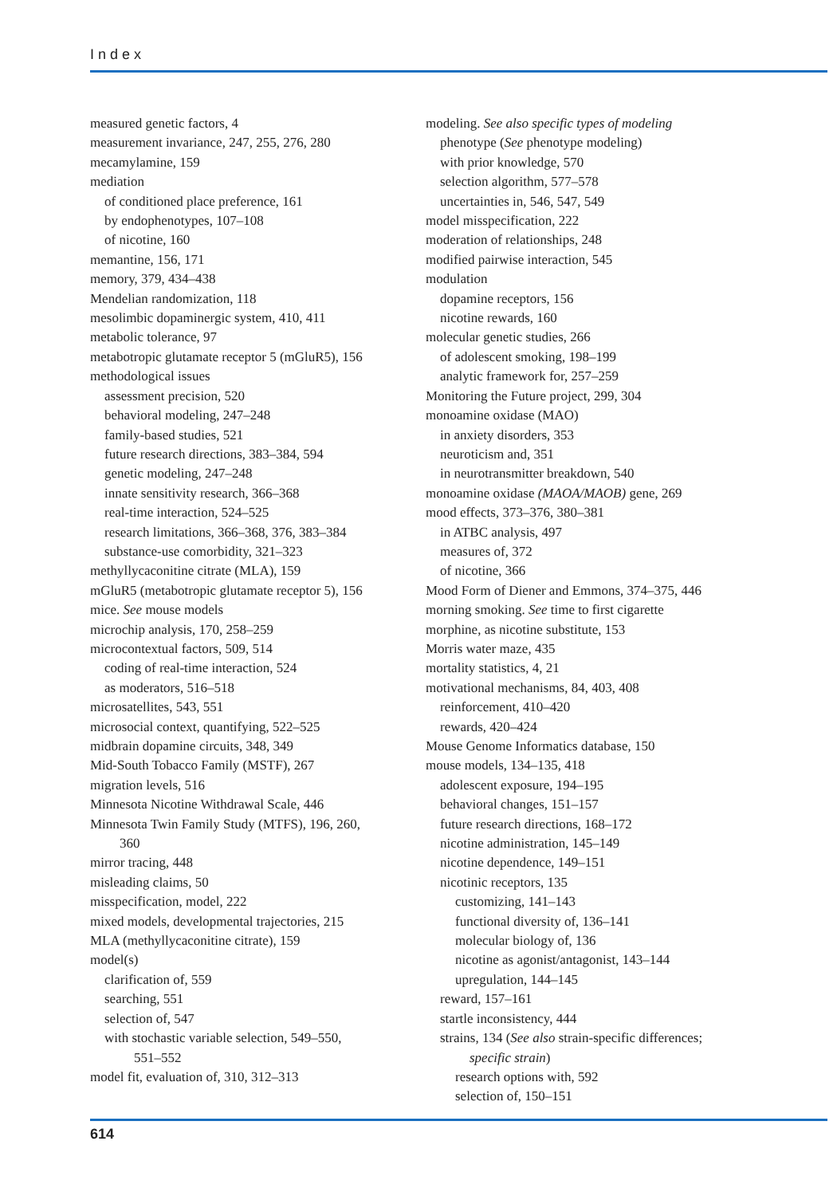Index
measured genetic factors, 4
measurement invariance, 247, 255, 276, 280
mecamylamine, 159
mediation
of conditioned place preference, 161
by endophenotypes, 107–108
of nicotine, 160
memantine, 156, 171
memory, 379, 434–438
Mendelian randomization, 118
mesolimbic dopaminergic system, 410, 411
metabolic tolerance, 97
metabotropic glutamate receptor 5 (mGluR5), 156
methodological issues
assessment precision, 520
behavioral modeling, 247–248
family-based studies, 521
future research directions, 383–384, 594
genetic modeling, 247–248
innate sensitivity research, 366–368
real-time interaction, 524–525
research limitations, 366–368, 376, 383–384
substance-use comorbidity, 321–323
methyllycaconitine citrate (MLA), 159
mGluR5 (metabotropic glutamate receptor 5), 156
mice. See mouse models
microchip analysis, 170, 258–259
microcontextual factors, 509, 514
coding of real-time interaction, 524
as moderators, 516–518
microsatellites, 543, 551
microsocial context, quantifying, 522–525
midbrain dopamine circuits, 348, 349
Mid-South Tobacco Family (MSTF), 267
migration levels, 516
Minnesota Nicotine Withdrawal Scale, 446
Minnesota Twin Family Study (MTFS), 196, 260,
360
mirror tracing, 448
misleading claims, 50
misspecification, model, 222
mixed models, developmental trajectories, 215
MLA (methyllycaconitine citrate), 159
model(s)
clarification of, 559
searching, 551
selection of, 547
with stochastic variable selection, 549–550,
551–552
model fit, evaluation of, 310, 312–313
modeling. See also specific types of modeling
phenotype (See phenotype modeling)
with prior knowledge, 570
selection algorithm, 577–578
uncertainties in, 546, 547, 549
model misspecification, 222
moderation of relationships, 248
modified pairwise interaction, 545
modulation
dopamine receptors, 156
nicotine rewards, 160
molecular genetic studies, 266
of adolescent smoking, 198–199
analytic framework for, 257–259
Monitoring the Future project, 299, 304
monoamine oxidase (MAO)
in anxiety disorders, 353
neuroticism and, 351
in neurotransmitter breakdown, 540
monoamine oxidase (MAOA/MAOB) gene, 269
mood effects, 373–376, 380–381
in ATBC analysis, 497
measures of, 372
of nicotine, 366
Mood Form of Diener and Emmons, 374–375, 446
morning smoking. See time to first cigarette
morphine, as nicotine substitute, 153
Morris water maze, 435
mortality statistics, 4, 21
motivational mechanisms, 84, 403, 408
reinforcement, 410–420
rewards, 420–424
Mouse Genome Informatics database, 150
mouse models, 134–135, 418
adolescent exposure, 194–195
behavioral changes, 151–157
future research directions, 168–172
nicotine administration, 145–149
nicotine dependence, 149–151
nicotinic receptors, 135
customizing, 141–143
functional diversity of, 136–141
molecular biology of, 136
nicotine as agonist/antagonist, 143–144
upregulation, 144–145
reward, 157–161
startle inconsistency, 444
strains, 134 (See also strain-specific differences;
specific strain)
research options with, 592
selection of, 150–151
614